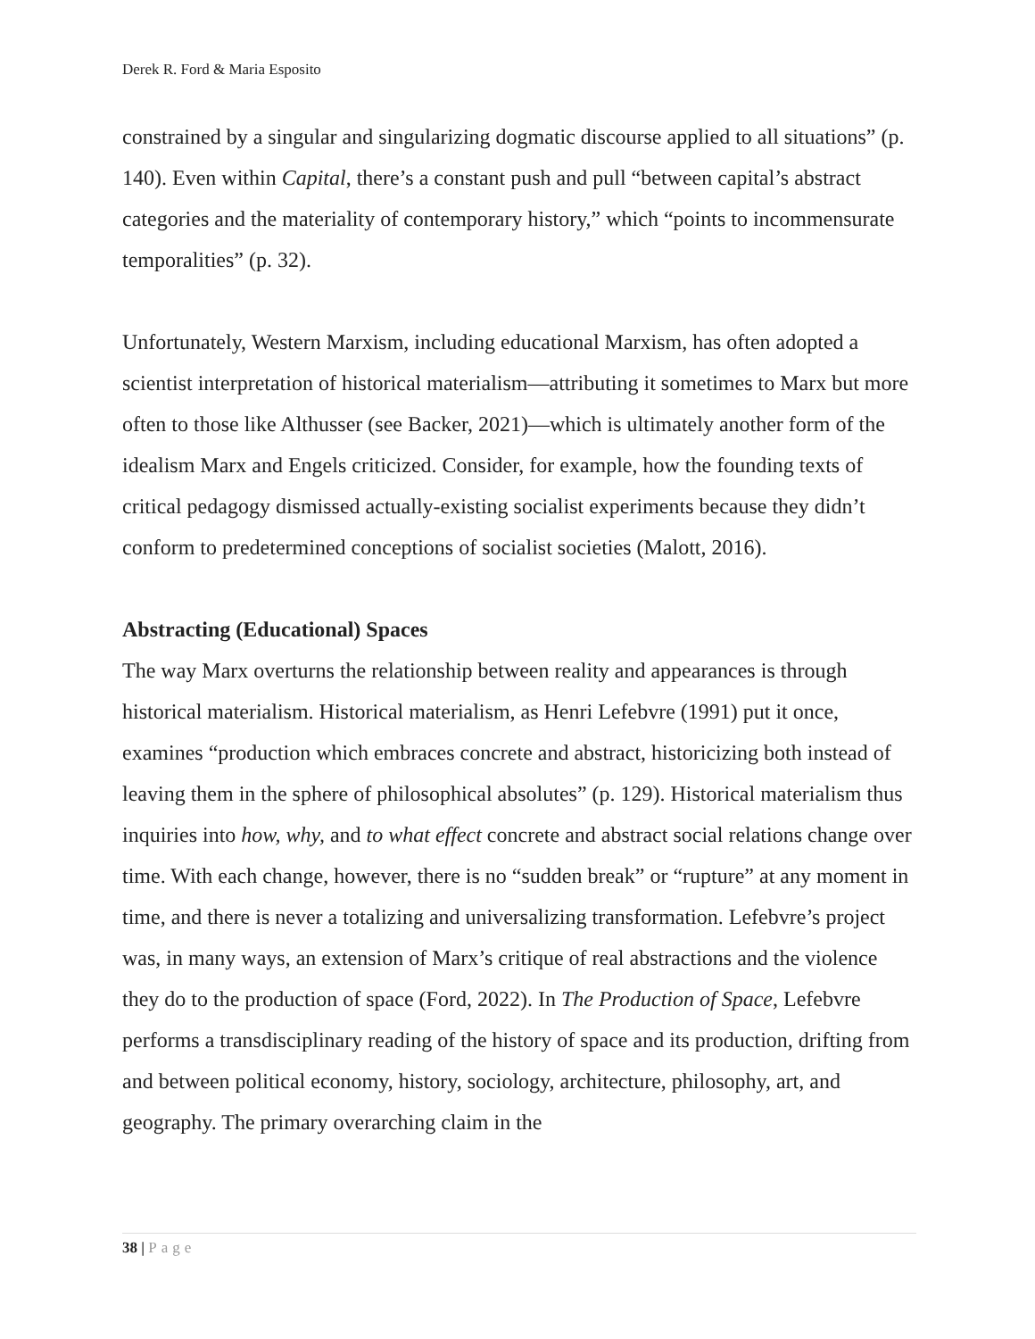Derek R. Ford & Maria Esposito
constrained by a singular and singularizing dogmatic discourse applied to all situations” (p. 140). Even within Capital, there’s a constant push and pull “between capital’s abstract categories and the materiality of contemporary history,” which “points to incommensurate temporalities” (p. 32).
Unfortunately, Western Marxism, including educational Marxism, has often adopted a scientist interpretation of historical materialism—attributing it sometimes to Marx but more often to those like Althusser (see Backer, 2021)—which is ultimately another form of the idealism Marx and Engels criticized. Consider, for example, how the founding texts of critical pedagogy dismissed actually-existing socialist experiments because they didn’t conform to predetermined conceptions of socialist societies (Malott, 2016).
Abstracting (Educational) Spaces
The way Marx overturns the relationship between reality and appearances is through historical materialism. Historical materialism, as Henri Lefebvre (1991) put it once, examines “production which embraces concrete and abstract, historicizing both instead of leaving them in the sphere of philosophical absolutes” (p. 129). Historical materialism thus inquiries into how, why, and to what effect concrete and abstract social relations change over time. With each change, however, there is no “sudden break” or “rupture” at any moment in time, and there is never a totalizing and universalizing transformation. Lefebvre’s project was, in many ways, an extension of Marx’s critique of real abstractions and the violence they do to the production of space (Ford, 2022). In The Production of Space, Lefebvre performs a transdisciplinary reading of the history of space and its production, drifting from and between political economy, history, sociology, architecture, philosophy, art, and geography. The primary overarching claim in the
38 | Page